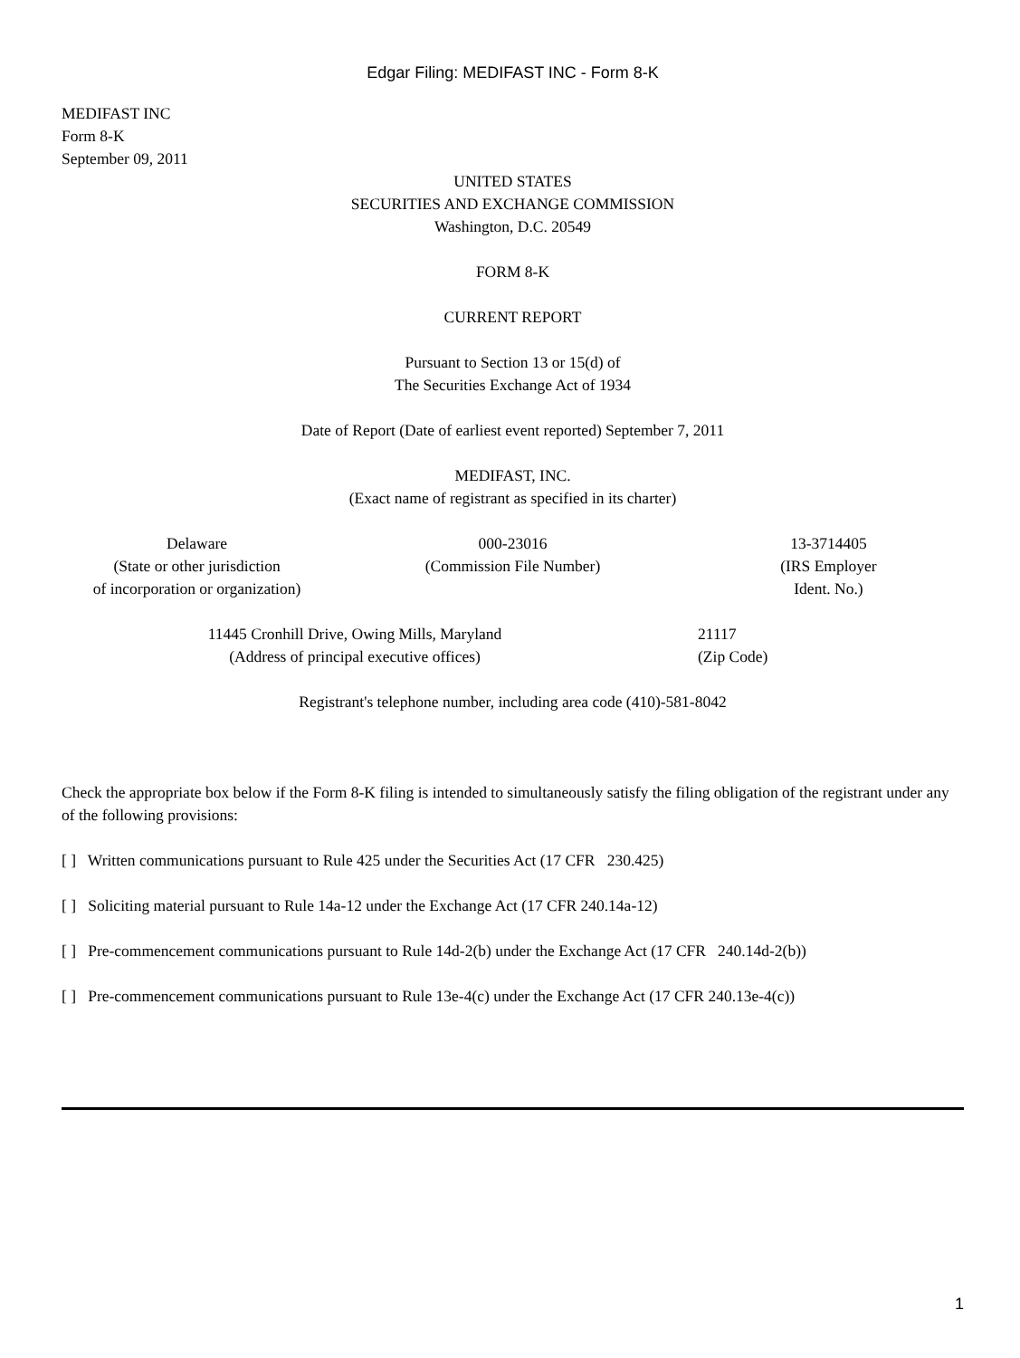Edgar Filing: MEDIFAST INC - Form 8-K
MEDIFAST INC
Form 8-K
September 09, 2011
UNITED STATES
SECURITIES AND EXCHANGE COMMISSION
Washington, D.C. 20549
FORM 8-K
CURRENT REPORT
Pursuant to Section 13 or 15(d) of
The Securities Exchange Act of 1934
Date of Report (Date of earliest event reported) September 7, 2011
MEDIFAST, INC.
(Exact name of registrant as specified in its charter)
| Delaware (State or other jurisdiction of incorporation or organization) | 000-23016 (Commission File Number) | 13-3714405 (IRS Employer Ident. No.) |
| 11445 Cronhill Drive, Owing Mills, Maryland (Address of principal executive offices) | 21117 (Zip Code) |
Registrant's telephone number, including area code (410)-581-8042
Check the appropriate box below if the Form 8-K filing is intended to simultaneously satisfy the filing obligation of the registrant under any of the following provisions:
[ ] Written communications pursuant to Rule 425 under the Securities Act (17 CFR 230.425)
[ ] Soliciting material pursuant to Rule 14a-12 under the Exchange Act (17 CFR 240.14a-12)
[ ] Pre-commencement communications pursuant to Rule 14d-2(b) under the Exchange Act (17 CFR 240.14d-2(b))
[ ] Pre-commencement communications pursuant to Rule 13e-4(c) under the Exchange Act (17 CFR 240.13e-4(c))
1